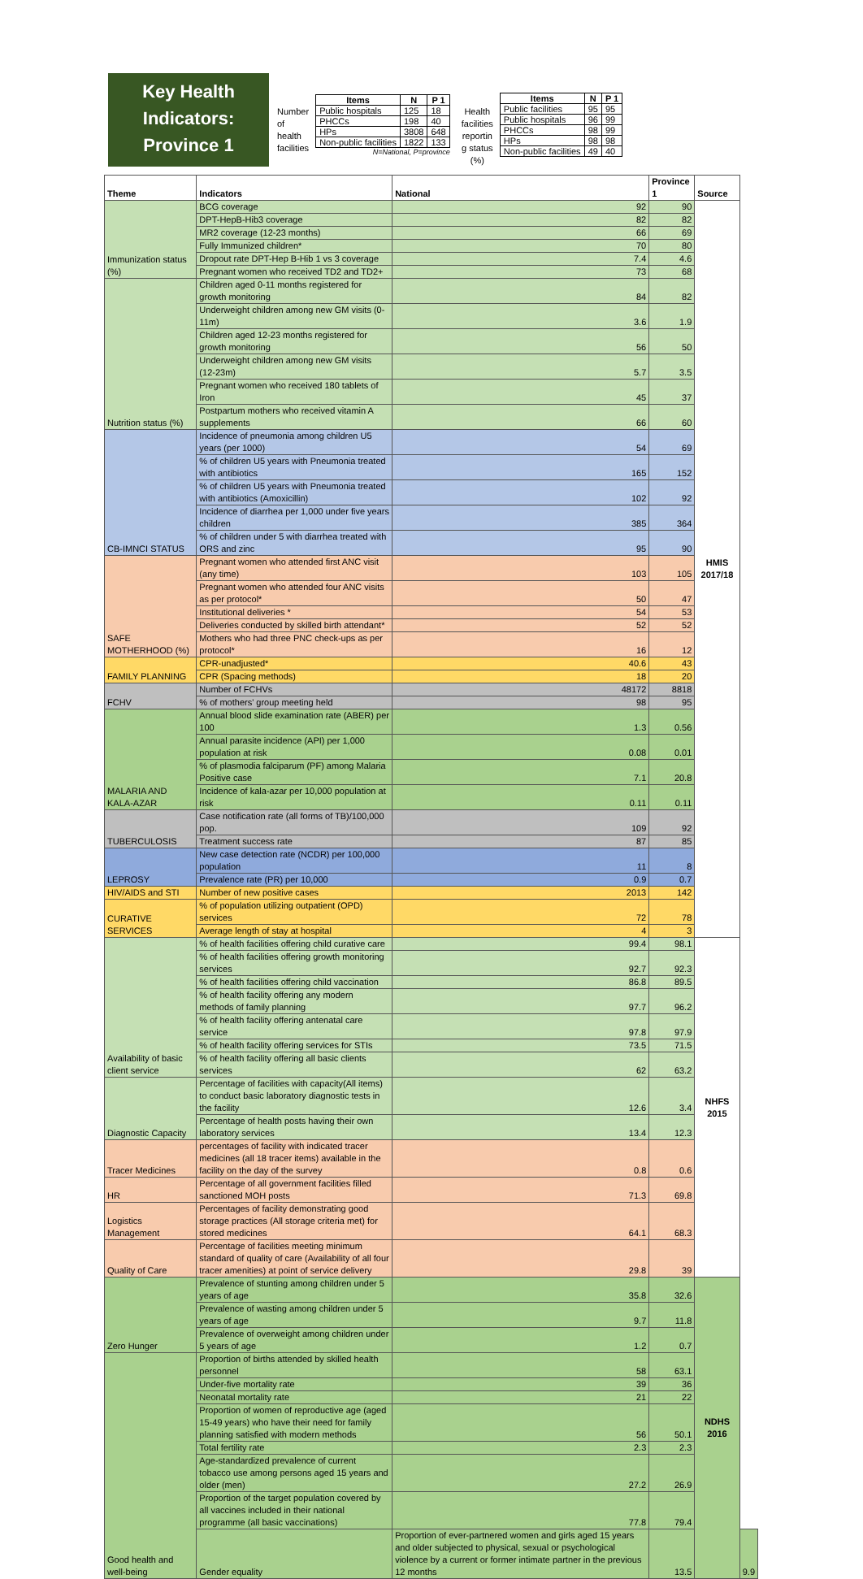Key Health
Indicators:
Province 1
Number
of
health
facilities
| Items | N | P 1 |
| --- | --- | --- |
| Public hospitals | 125 | 18 |
| PHCCs | 198 | 40 |
| HPs | 3808 | 648 |
| Non-public facilities | 1822 | 133 |
N=National, P=province
Health
facilities
reportin
g status
(%)
| Items | N | P 1 |
| --- | --- | --- |
| Public facilities | 95 | 95 |
| Public hospitals | 96 | 99 |
| PHCCs | 98 | 99 |
| HPs | 98 | 98 |
| Non-public facilities | 49 | 40 |
| Theme | Indicators | National | Province 1 | Source | |
| --- | --- | --- | --- | --- | --- |
| Immunization status (%) | BCG coverage | 92 | 90 | HMIS 2017/18 | |
| | DPT-HepB-Hib3 coverage | 82 | 82 | | |
| | MR2 coverage (12-23 months) | 66 | 69 | | |
| | Fully Immunized children* | 70 | 80 | | |
| | Dropout rate DPT-Hep B-Hib 1 vs 3 coverage | 7.4 | 4.6 | | |
| | Pregnant women who received TD2 and TD2+ | 73 | 68 | | |
| Nutrition status (%) | Children aged 0-11 months registered for growth monitoring | 84 | 82 | | |
| | Underweight children among new GM visits (0-11m) | 3.6 | 1.9 | | |
| | Children aged 12-23 months registered for growth monitoring | 56 | 50 | | |
| | Underweight children among new GM visits (12-23m) | 5.7 | 3.5 | | |
| | Pregnant women who received 180 tablets of Iron | 45 | 37 | | |
| | Postpartum mothers who received vitamin A supplements | 66 | 60 | | |
| CB-IMNCI STATUS | Incidence of pneumonia among children U5 years (per 1000) | 54 | 69 | | |
| | % of children U5 years with Pneumonia treated with antibiotics | 165 | 152 | | |
| | % of children U5 years with Pneumonia treated with antibiotics (Amoxicillin) | 102 | 92 | | |
| | Incidence of diarrhea per 1,000 under five years children | 385 | 364 | | |
| | % of children under 5 with diarrhea treated with ORS and zinc | 95 | 90 | | |
| SAFE MOTHERHOOD (%) | Pregnant women who attended first ANC visit (any time) | 103 | 105 | | |
| | Pregnant women who attended four ANC visits as per protocol* | 50 | 47 | | |
| | Institutional deliveries * | 54 | 53 | | |
| | Deliveries conducted by skilled birth attendant* | 52 | 52 | | |
| | Mothers who had three PNC check-ups as per protocol* | 16 | 12 | | |
| FAMILY PLANNING | CPR-unadjusted* | 40.6 | 43 | | |
| | CPR (Spacing methods) | 18 | 20 | | |
| FCHV | Number of FCHVs | 48172 | 8818 | | |
| | % of mothers' group meeting held | 98 | 95 | | |
| MALARIA AND KALA-AZAR | Annual blood slide examination rate (ABER) per 100 | 1.3 | 0.56 | | |
| | Annual parasite incidence (API) per 1,000 population at risk | 0.08 | 0.01 | | |
| | % of plasmodia falciparum (PF) among Malaria Positive case | 7.1 | 20.8 | | |
| | Incidence of kala-azar per 10,000 population at risk | 0.11 | 0.11 | | |
| TUBERCULOSIS | Case notification rate (all forms of TB)/100,000 pop. | 109 | 92 | | |
| | Treatment success rate | 87 | 85 | | |
| LEPROSY | New case detection rate (NCDR) per 100,000 population | 11 | 8 | | |
| | Prevalence rate (PR) per 10,000 | 0.9 | 0.7 | | |
| HIV/AIDS and STI | Number of new positive cases | 2013 | 142 | | |
| CURATIVE SERVICES | % of population utilizing outpatient (OPD) services | 72 | 78 | | |
| | Average length of stay at hospital | 4 | 3 | | |
| Availability of basic client service | % of health facilities offering child curative care | 99.4 | 98.1 | NHFS 2015 | |
| | % of health facilities offering growth monitoring services | 92.7 | 92.3 | | |
| | % of health facilities offering child vaccination | 86.8 | 89.5 | | |
| | % of health facility offering any modern methods of family planning | 97.7 | 96.2 | | |
| | % of health facility offering antenatal care service | 97.8 | 97.9 | | |
| | % of health facility offering services for STIs | 73.5 | 71.5 | | |
| | % of health facility offering all basic clients services | 62 | 63.2 | | |
| Diagnostic Capacity | Percentage of facilities with capacity(All items) to conduct basic laboratory diagnostic tests in the facility | 12.6 | 3.4 | | |
| | Percentage of health posts having their own laboratory services | 13.4 | 12.3 | | |
| Tracer Medicines | percentages of facility with indicated tracer medicines (all 18 tracer items) available in the facility on the day of the survey | 0.8 | 0.6 | | |
| HR | Percentage of all government facilities filled sanctioned MOH posts | 71.3 | 69.8 | | |
| Logistics Management | Percentages of facility demonstrating good storage practices (All storage criteria met) for stored medicines | 64.1 | 68.3 | | |
| Quality of Care | Percentage of facilities meeting minimum standard of quality of care (Availability of all four tracer amenities) at point of service delivery | 29.8 | 39 | | |
| Zero Hunger | Prevalence of stunting among children under 5 years of age | 35.8 | 32.6 | NDHS 2016 | |
| | Prevalence of wasting among children under 5 years of age | 9.7 | 11.8 | | |
| | Prevalence of overweight among children under 5 years of age | 1.2 | 0.7 | | |
| Good health and well-being | Proportion of births attended by skilled health personnel | 58 | 63.1 | | |
| | Under-five mortality rate | 39 | 36 | | |
| | Neonatal mortality rate | 21 | 22 | | |
| | Proportion of women of reproductive age (aged 15-49 years) who have their need for family planning satisfied with modern methods | 56 | 50.1 | | |
| | Total fertility rate | 2.3 | 2.3 | | |
| | Age-standardized prevalence of current tobacco use among persons aged 15 years and older (men) | 27.2 | 26.9 | | |
| | Proportion of the target population covered by all vaccines included in their national programme (all basic vaccinations) | 77.8 | 79.4 | | |
| | Gender equality | Proportion of ever-partnered women and girls aged 15 years and older subjected to physical, sexual or psychological violence by a current or former intimate partner in the previous 12 months | 13.5 | | 9.9 |